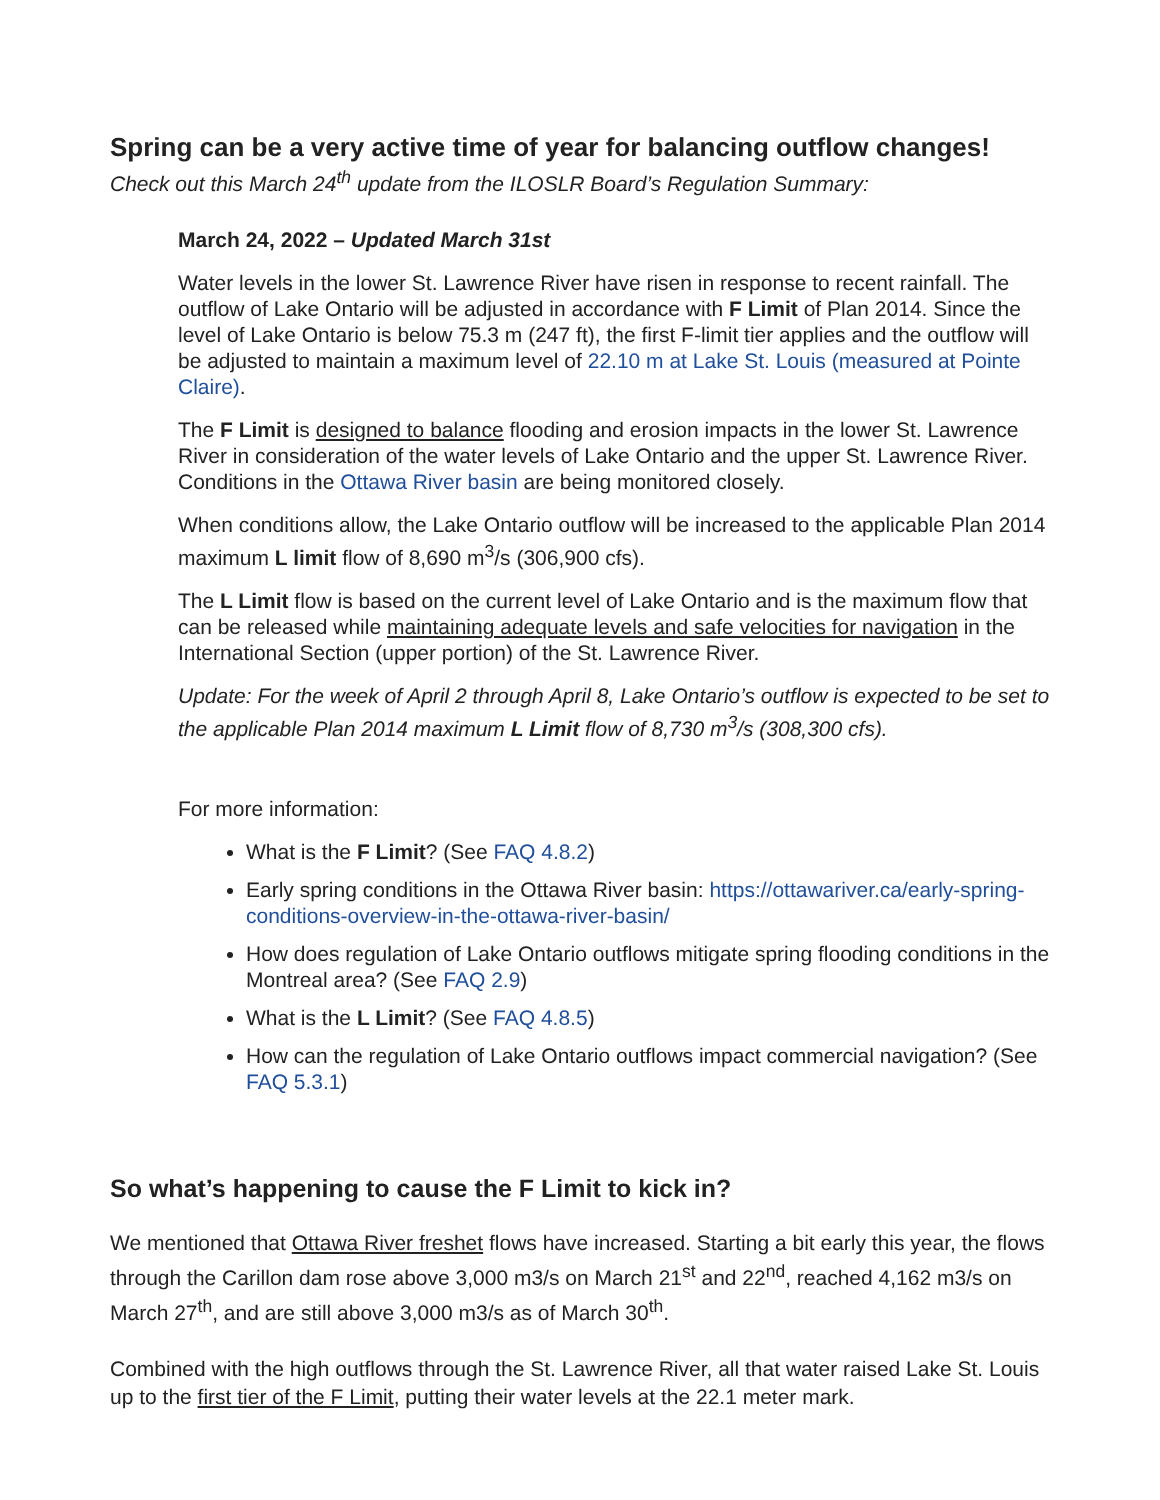Spring can be a very active time of year for balancing outflow changes!
Check out this March 24<sup>th</sup> update from the ILOSLR Board’s Regulation Summary:
March 24, 2022 – Updated March 31st
Water levels in the lower St. Lawrence River have risen in response to recent rainfall. The outflow of Lake Ontario will be adjusted in accordance with F Limit of Plan 2014. Since the level of Lake Ontario is below 75.3 m (247 ft), the first F-limit tier applies and the outflow will be adjusted to maintain a maximum level of 22.10 m at Lake St. Louis (measured at Pointe Claire).
The F Limit is designed to balance flooding and erosion impacts in the lower St. Lawrence River in consideration of the water levels of Lake Ontario and the upper St. Lawrence River. Conditions in the Ottawa River basin are being monitored closely.
When conditions allow, the Lake Ontario outflow will be increased to the applicable Plan 2014 maximum L limit flow of 8,690 m<sup>3</sup>/s (306,900 cfs).
The L Limit flow is based on the current level of Lake Ontario and is the maximum flow that can be released while maintaining adequate levels and safe velocities for navigation in the International Section (upper portion) of the St. Lawrence River.
Update: For the week of April 2 through April 8, Lake Ontario’s outflow is expected to be set to the applicable Plan 2014 maximum L Limit flow of 8,730 m<sup>3</sup>/s (308,300 cfs).
For more information:
What is the F Limit? (See FAQ 4.8.2)
Early spring conditions in the Ottawa River basin: https://ottawariver.ca/early-spring-conditions-overview-in-the-ottawa-river-basin/
How does regulation of Lake Ontario outflows mitigate spring flooding conditions in the Montreal area? (See FAQ 2.9)
What is the L Limit? (See FAQ 4.8.5)
How can the regulation of Lake Ontario outflows impact commercial navigation? (See FAQ 5.3.1)
So what’s happening to cause the F Limit to kick in?
We mentioned that Ottawa River freshet flows have increased. Starting a bit early this year, the flows through the Carillon dam rose above 3,000 m3/s on March 21<sup>st</sup> and 22<sup>nd</sup>, reached 4,162 m3/s on March 27<sup>th</sup>, and are still above 3,000 m3/s as of March 30<sup>th</sup>.
Combined with the high outflows through the St. Lawrence River, all that water raised Lake St. Louis up to the first tier of the F Limit, putting their water levels at the 22.1 meter mark.